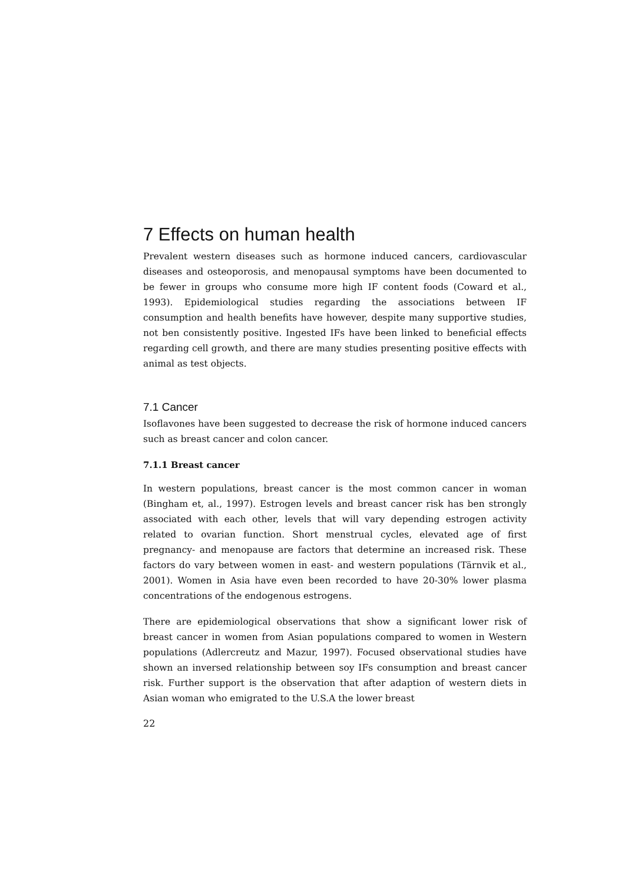7 Effects on human health
Prevalent western diseases such as hormone induced cancers, cardiovascular diseases and osteoporosis, and menopausal symptoms have been documented to be fewer in groups who consume more high IF content foods (Coward et al., 1993). Epidemiological studies regarding the associations between IF consumption and health benefits have however, despite many supportive studies, not ben consistently positive. Ingested IFs have been linked to beneficial effects regarding cell growth, and there are many studies presenting positive effects with animal as test objects.
7.1 Cancer
Isoflavones have been suggested to decrease the risk of hormone induced cancers such as breast cancer and colon cancer.
7.1.1 Breast cancer
In western populations, breast cancer is the most common cancer in woman (Bingham et, al., 1997). Estrogen levels and breast cancer risk has ben strongly associated with each other, levels that will vary depending estrogen activity related to ovarian function. Short menstrual cycles, elevated age of first pregnancy- and menopause are factors that determine an increased risk. These factors do vary between women in east- and western populations (Tärnvik et al., 2001). Women in Asia have even been recorded to have 20-30% lower plasma concentrations of the endogenous estrogens.
There are epidemiological observations that show a significant lower risk of breast cancer in women from Asian populations compared to women in Western populations (Adlercreutz and Mazur, 1997). Focused observational studies have shown an inversed relationship between soy IFs consumption and breast cancer risk. Further support is the observation that after adaption of western diets in Asian woman who emigrated to the U.S.A the lower breast
22